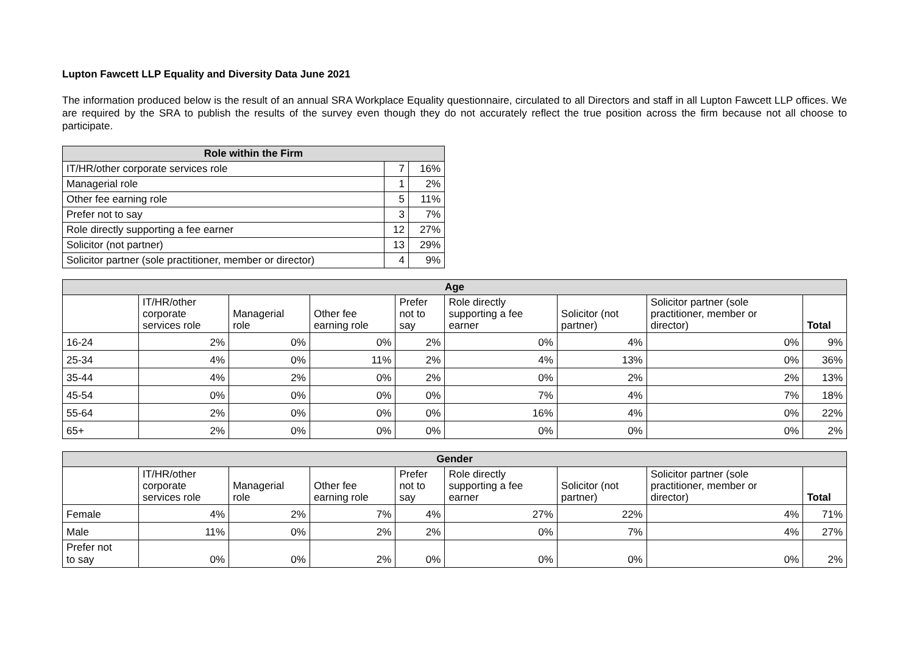Lupton Fawcett LLP Equality and Diversity Data June 2021
The information produced below is the result of an annual SRA Workplace Equality questionnaire, circulated to all Directors and staff in all Lupton Fawcett LLP offices. We are required by the SRA to publish the results of the survey even though they do not accurately reflect the true position across the firm because not all choose to participate.
| Role within the Firm | | |
| --- | --- | --- |
| IT/HR/other corporate services role | 7 | 16% |
| Managerial role | 1 | 2% |
| Other fee earning role | 5 | 11% |
| Prefer not to say | 3 | 7% |
| Role directly supporting a fee earner | 12 | 27% |
| Solicitor (not partner) | 13 | 29% |
| Solicitor partner (sole practitioner, member or director) | 4 | 9% |
| Age | | | | | | | | |
| --- | --- | --- | --- | --- | --- | --- | --- | --- |
| | IT/HR/other corporate services role | Managerial role | Other fee earning role | Prefer not to say | Role directly supporting a fee earner | Solicitor (not partner) | Solicitor partner (sole practitioner, member or director) | Total |
| 16-24 | 2% | 0% | 0% | 2% | 0% | 4% | 0% | 9% |
| 25-34 | 4% | 0% | 11% | 2% | 4% | 13% | 0% | 36% |
| 35-44 | 4% | 2% | 0% | 2% | 0% | 2% | 2% | 13% |
| 45-54 | 0% | 0% | 0% | 0% | 7% | 4% | 7% | 18% |
| 55-64 | 2% | 0% | 0% | 0% | 16% | 4% | 0% | 22% |
| 65+ | 2% | 0% | 0% | 0% | 0% | 0% | 0% | 2% |
| Gender | | | | | | | | |
| --- | --- | --- | --- | --- | --- | --- | --- | --- |
| | IT/HR/other corporate services role | Managerial role | Other fee earning role | Prefer not to say | Role directly supporting a fee earner | Solicitor (not partner) | Solicitor partner (sole practitioner, member or director) | Total |
| Female | 4% | 2% | 7% | 4% | 27% | 22% | 4% | 71% |
| Male | 11% | 0% | 2% | 2% | 0% | 7% | 4% | 27% |
| Prefer not to say | 0% | 0% | 2% | 0% | 0% | 0% | 0% | 2% |